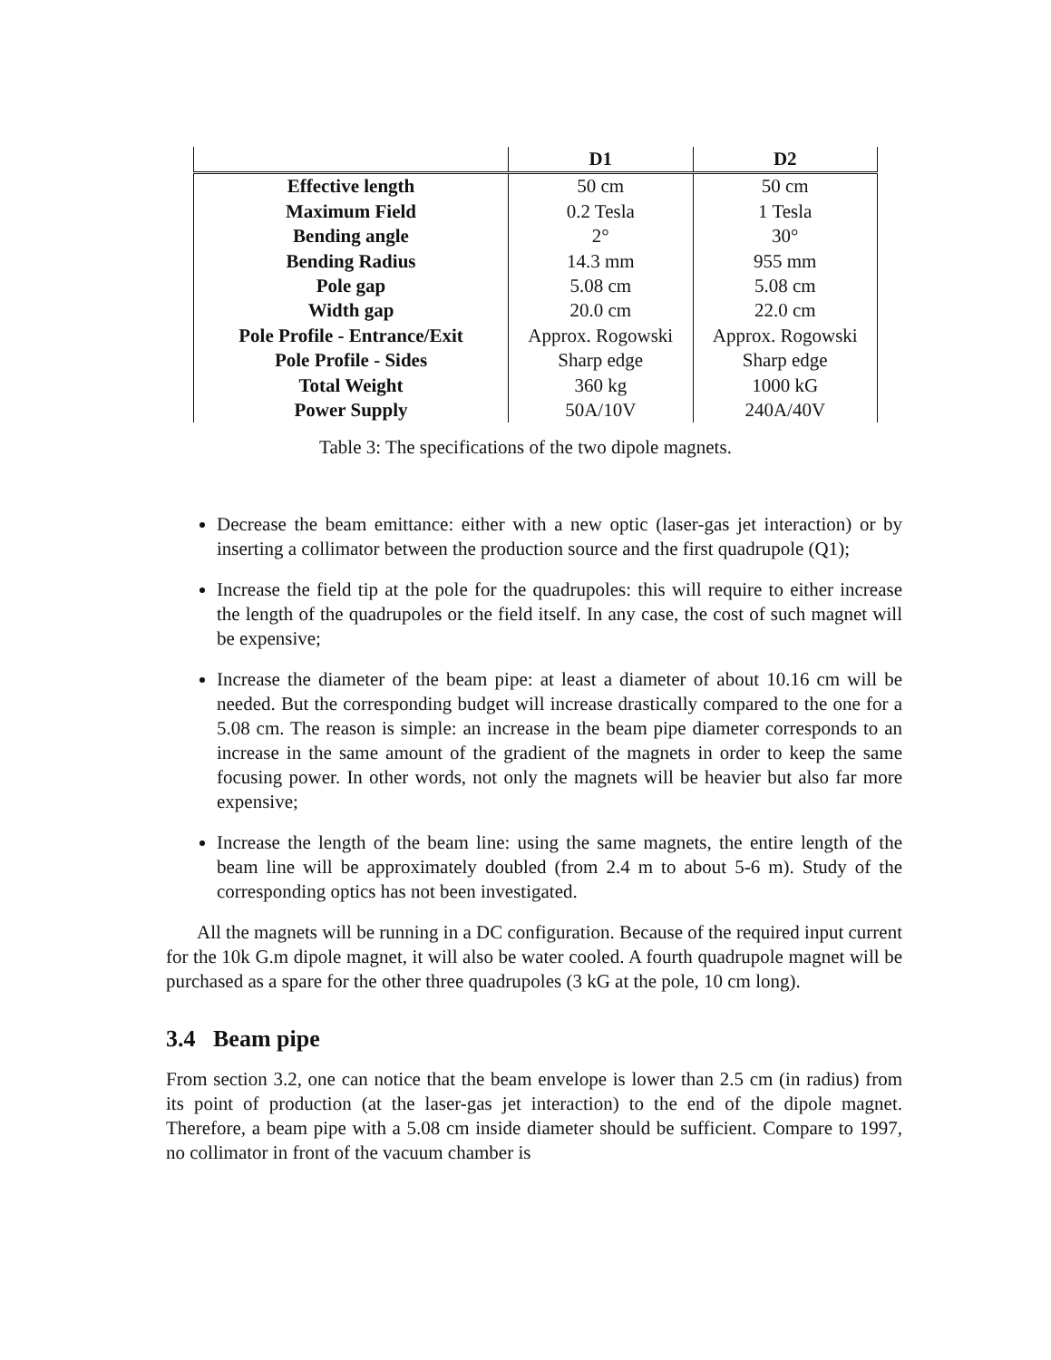| | D1 | D2 |
| --- | --- | --- |
| Effective length | 50 cm | 50 cm |
| Maximum Field | 0.2 Tesla | 1 Tesla |
| Bending angle | 2° | 30° |
| Bending Radius | 14.3 mm | 955 mm |
| Pole gap | 5.08 cm | 5.08 cm |
| Width gap | 20.0 cm | 22.0 cm |
| Pole Profile - Entrance/Exit | Approx. Rogowski | Approx. Rogowski |
| Pole Profile - Sides | Sharp edge | Sharp edge |
| Total Weight | 360 kg | 1000 kG |
| Power Supply | 50A/10V | 240A/40V |
Table 3: The specifications of the two dipole magnets.
Decrease the beam emittance: either with a new optic (laser-gas jet interaction) or by inserting a collimator between the production source and the first quadrupole (Q1);
Increase the field tip at the pole for the quadrupoles: this will require to either increase the length of the quadrupoles or the field itself. In any case, the cost of such magnet will be expensive;
Increase the diameter of the beam pipe: at least a diameter of about 10.16 cm will be needed. But the corresponding budget will increase drastically compared to the one for a 5.08 cm. The reason is simple: an increase in the beam pipe diameter corresponds to an increase in the same amount of the gradient of the magnets in order to keep the same focusing power. In other words, not only the magnets will be heavier but also far more expensive;
Increase the length of the beam line: using the same magnets, the entire length of the beam line will be approximately doubled (from 2.4 m to about 5-6 m). Study of the corresponding optics has not been investigated.
All the magnets will be running in a DC configuration. Because of the required input current for the 10k G.m dipole magnet, it will also be water cooled. A fourth quadrupole magnet will be purchased as a spare for the other three quadrupoles (3 kG at the pole, 10 cm long).
3.4 Beam pipe
From section 3.2, one can notice that the beam envelope is lower than 2.5 cm (in radius) from its point of production (at the laser-gas jet interaction) to the end of the dipole magnet. Therefore, a beam pipe with a 5.08 cm inside diameter should be sufficient. Compare to 1997, no collimator in front of the vacuum chamber is